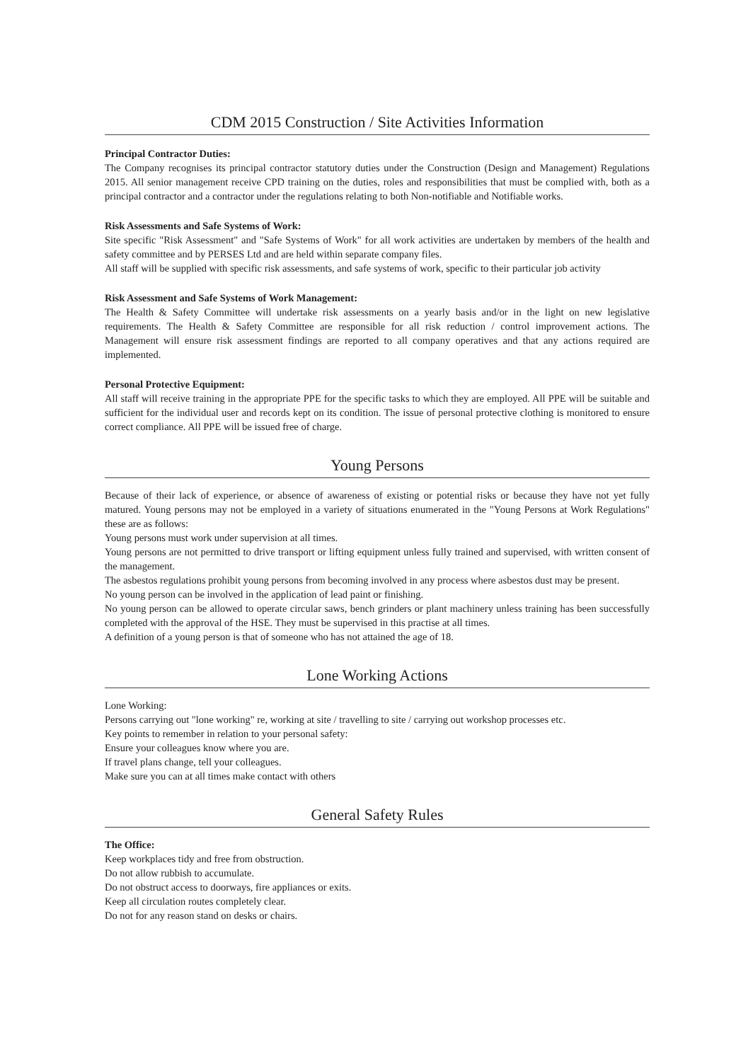CDM 2015 Construction / Site Activities Information
Principal Contractor Duties:
The Company recognises its principal contractor statutory duties under the Construction (Design and Management) Regulations 2015. All senior management receive CPD training on the duties, roles and responsibilities that must be complied with, both as a principal contractor and a contractor under the regulations relating to both Non-notifiable and Notifiable works.
Risk Assessments and Safe Systems of Work:
Site specific "Risk Assessment" and "Safe Systems of Work" for all work activities are undertaken by members of the health and safety committee and by PERSES Ltd and are held within separate company files.
All staff will be supplied with specific risk assessments, and safe systems of work, specific to their particular job activity
Risk Assessment and Safe Systems of Work Management:
The Health & Safety Committee will undertake risk assessments on a yearly basis and/or in the light on new legislative requirements. The Health & Safety Committee are responsible for all risk reduction / control improvement actions. The Management will ensure risk assessment findings are reported to all company operatives and that any actions required are implemented.
Personal Protective Equipment:
All staff will receive training in the appropriate PPE for the specific tasks to which they are employed. All PPE will be suitable and sufficient for the individual user and records kept on its condition. The issue of personal protective clothing is monitored to ensure correct compliance. All PPE will be issued free of charge.
Young Persons
Because of their lack of experience, or absence of awareness of existing or potential risks or because they have not yet fully matured. Young persons may not be employed in a variety of situations enumerated in the "Young Persons at Work Regulations" these are as follows:
Young persons must work under supervision at all times.
Young persons are not permitted to drive transport or lifting equipment unless fully trained and supervised, with written consent of the management.
The asbestos regulations prohibit young persons from becoming involved in any process where asbestos dust may be present.
No young person can be involved in the application of lead paint or finishing.
No young person can be allowed to operate circular saws, bench grinders or plant machinery unless training has been successfully completed with the approval of the HSE. They must be supervised in this practise at all times.
A definition of a young person is that of someone who has not attained the age of 18.
Lone Working Actions
Lone Working:
Persons carrying out "lone working" re, working at site / travelling to site / carrying out workshop processes etc.
Key points to remember in relation to your personal safety:
Ensure your colleagues know where you are.
If travel plans change, tell your colleagues.
Make sure you can at all times make contact with others
General Safety Rules
The Office:
Keep workplaces tidy and free from obstruction.
Do not allow rubbish to accumulate.
Do not obstruct access to doorways, fire appliances or exits.
Keep all circulation routes completely clear.
Do not for any reason stand on desks or chairs.